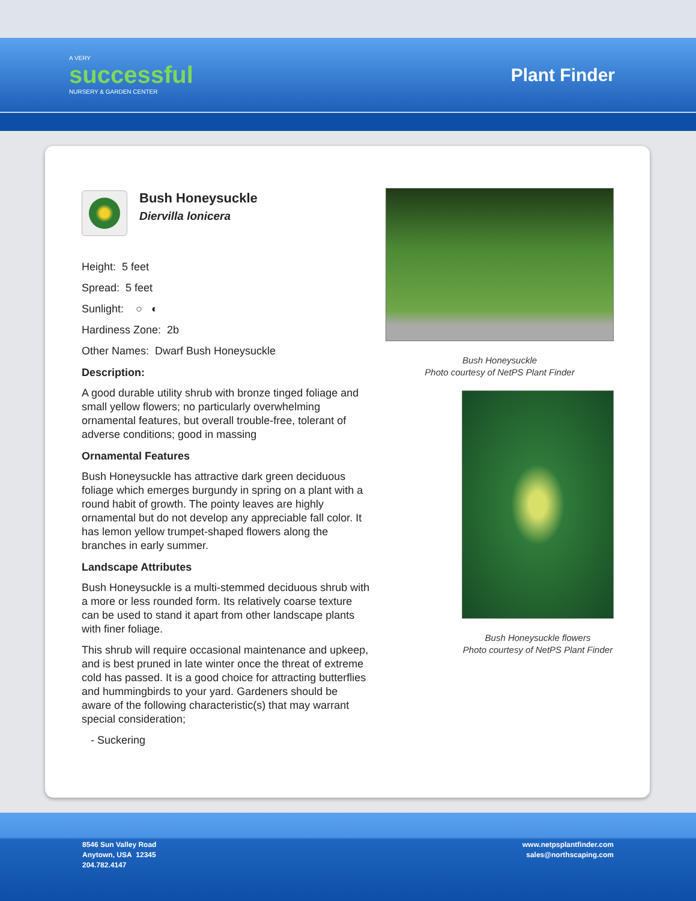A VERY
successful
NURSERY & GARDEN CENTER
Plant Finder
Bush Honeysuckle
Diervilla lonicera
Height: 5 feet
Spread: 5 feet
Sunlight: ○ ◐
Hardiness Zone: 2b
Other Names: Dwarf Bush Honeysuckle
Description:
A good durable utility shrub with bronze tinged foliage and small yellow flowers; no particularly overwhelming ornamental features, but overall trouble-free, tolerant of adverse conditions; good in massing
Ornamental Features
Bush Honeysuckle has attractive dark green deciduous foliage which emerges burgundy in spring on a plant with a round habit of growth. The pointy leaves are highly ornamental but do not develop any appreciable fall color. It has lemon yellow trumpet-shaped flowers along the branches in early summer.
Landscape Attributes
Bush Honeysuckle is a multi-stemmed deciduous shrub with a more or less rounded form. Its relatively coarse texture can be used to stand it apart from other landscape plants with finer foliage.
This shrub will require occasional maintenance and upkeep, and is best pruned in late winter once the threat of extreme cold has passed. It is a good choice for attracting butterflies and hummingbirds to your yard. Gardeners should be aware of the following characteristic(s) that may warrant special consideration;
- Suckering
Bush Honeysuckle
Photo courtesy of NetPS Plant Finder
Bush Honeysuckle flowers
Photo courtesy of NetPS Plant Finder
8546 Sun Valley Road
Anytown, USA 12345
204.782.4147
www.netpsplantfinder.com
sales@northscaping.com